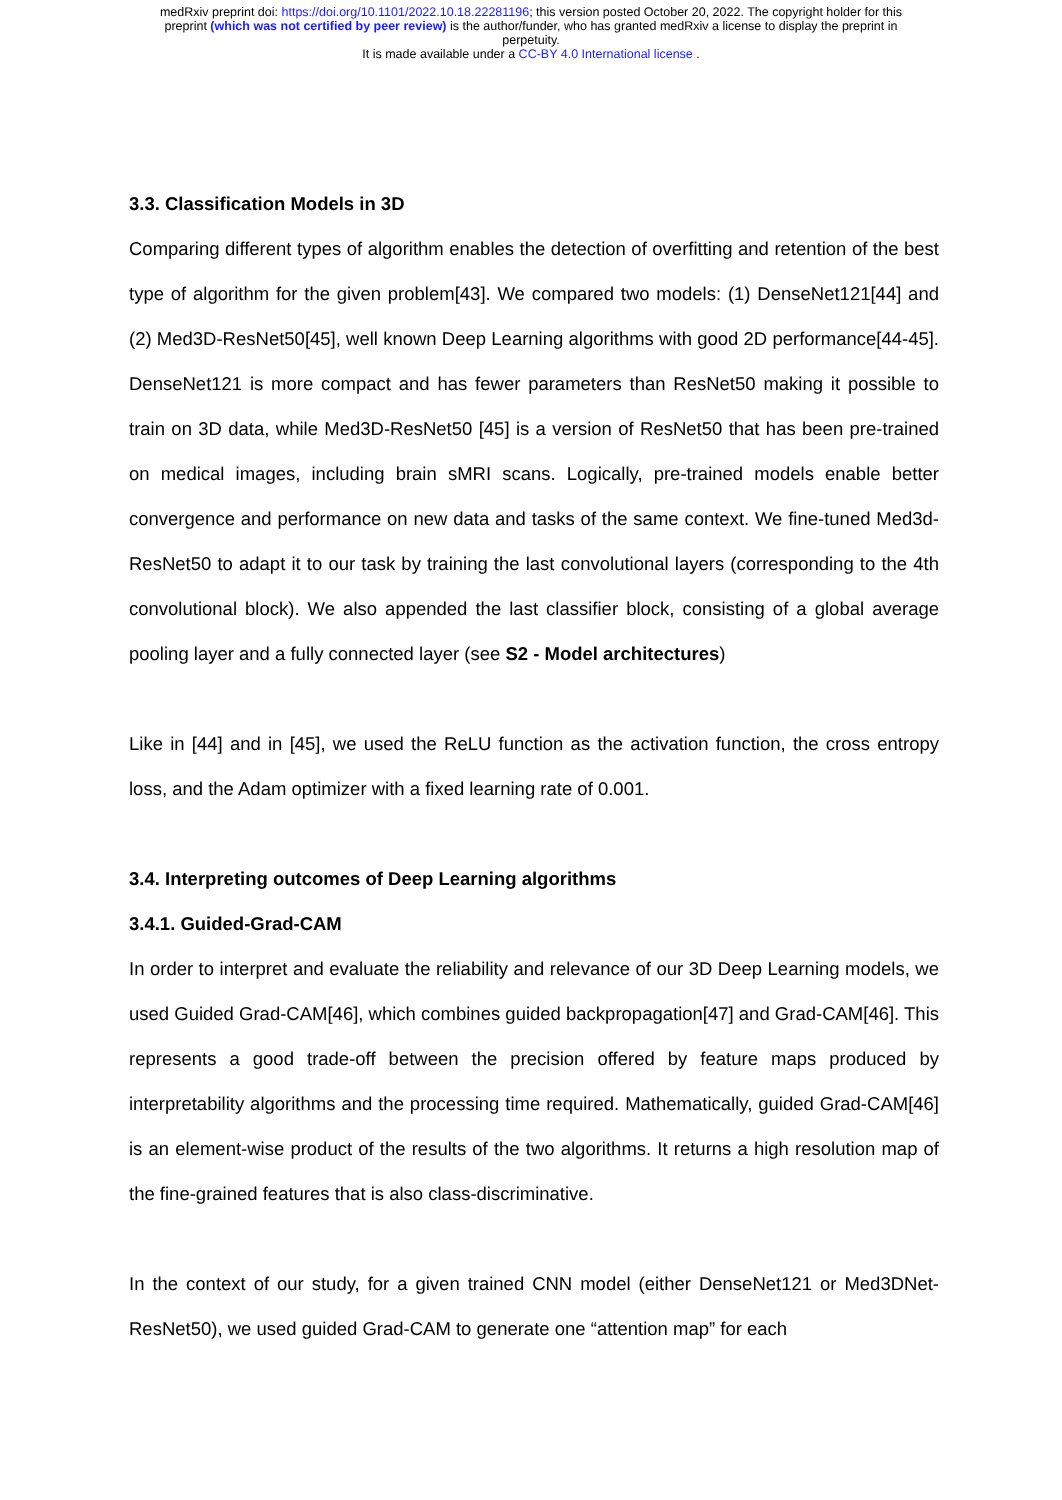medRxiv preprint doi: https://doi.org/10.1101/2022.10.18.22281196; this version posted October 20, 2022. The copyright holder for this
preprint (which was not certified by peer review) is the author/funder, who has granted medRxiv a license to display the preprint in
perpetuity.
It is made available under a CC-BY 4.0 International license .
3.3. Classification Models in 3D
Comparing different types of algorithm enables the detection of overfitting and retention of the best type of algorithm for the given problem[43]. We compared two models: (1) DenseNet121[44] and (2) Med3D-ResNet50[45], well known Deep Learning algorithms with good 2D performance[44-45]. DenseNet121 is more compact and has fewer parameters than ResNet50 making it possible to train on 3D data, while Med3D-ResNet50 [45] is a version of ResNet50 that has been pre-trained on medical images, including brain sMRI scans. Logically, pre-trained models enable better convergence and performance on new data and tasks of the same context. We fine-tuned Med3d-ResNet50 to adapt it to our task by training the last convolutional layers (corresponding to the 4th convolutional block). We also appended the last classifier block, consisting of a global average pooling layer and a fully connected layer (see S2 - Model architectures)
Like in [44] and in [45], we used the ReLU function as the activation function, the cross entropy loss, and the Adam optimizer with a fixed learning rate of 0.001.
3.4. Interpreting outcomes of Deep Learning algorithms
3.4.1. Guided-Grad-CAM
In order to interpret and evaluate the reliability and relevance of our 3D Deep Learning models, we used Guided Grad-CAM[46], which combines guided backpropagation[47] and Grad-CAM[46]. This represents a good trade-off between the precision offered by feature maps produced by interpretability algorithms and the processing time required. Mathematically, guided Grad-CAM[46] is an element-wise product of the results of the two algorithms. It returns a high resolution map of the fine-grained features that is also class-discriminative.
In the context of our study, for a given trained CNN model (either DenseNet121 or Med3DNet-ResNet50), we used guided Grad-CAM to generate one “attention map” for each